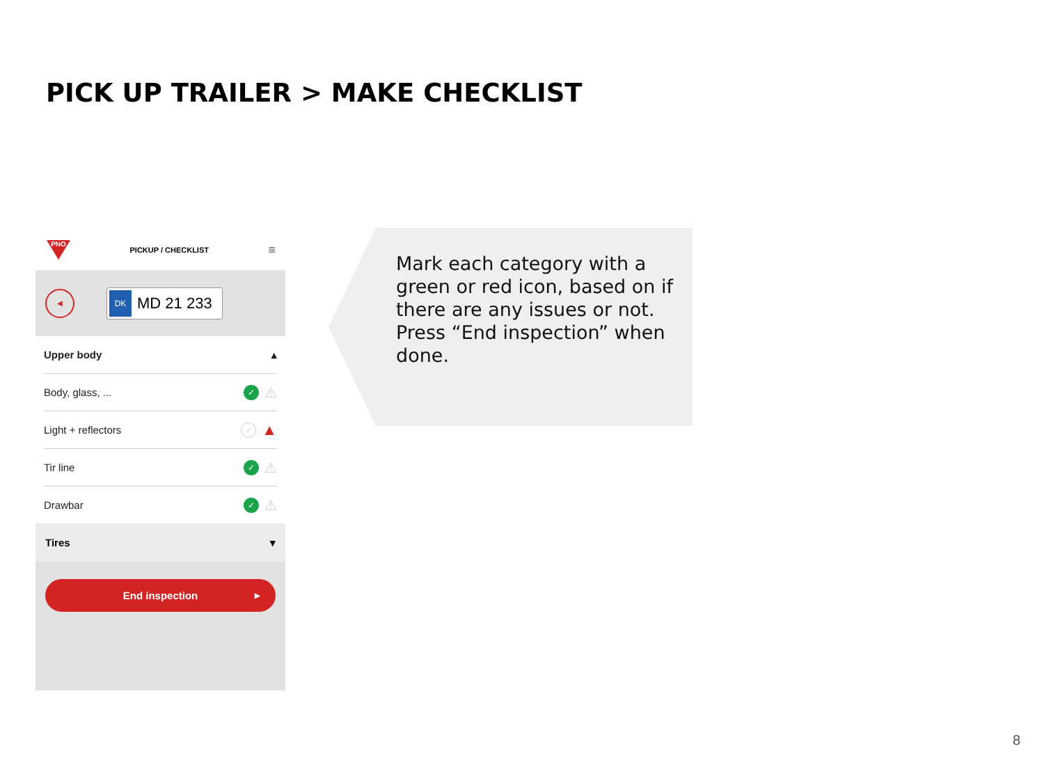PICK UP TRAILER > MAKE CHECKLIST
PNO
PICKUP / CHECKLIST
≡
◀
DK
MD 21 233
Upper body ▴
Body, glass, ... ✓ ⚠
Light + reflectors ✓ ▲
Tir line ✓ ⚠
Drawbar ✓ ⚠
Tires ▾
End inspection ▶
Mark each category with a green or red icon, based on if there are any issues or not.
Press “End inspection” when done.
8